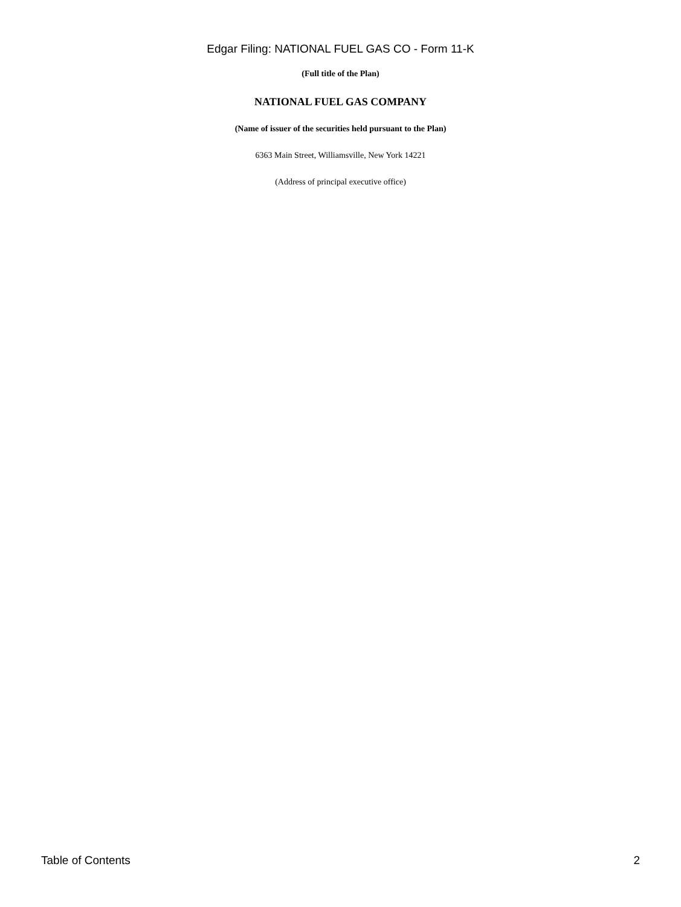Edgar Filing: NATIONAL FUEL GAS CO - Form 11-K
(Full title of the Plan)
NATIONAL FUEL GAS COMPANY
(Name of issuer of the securities held pursuant to the Plan)
6363 Main Street, Williamsville, New York 14221
(Address of principal executive office)
Table of Contents 2